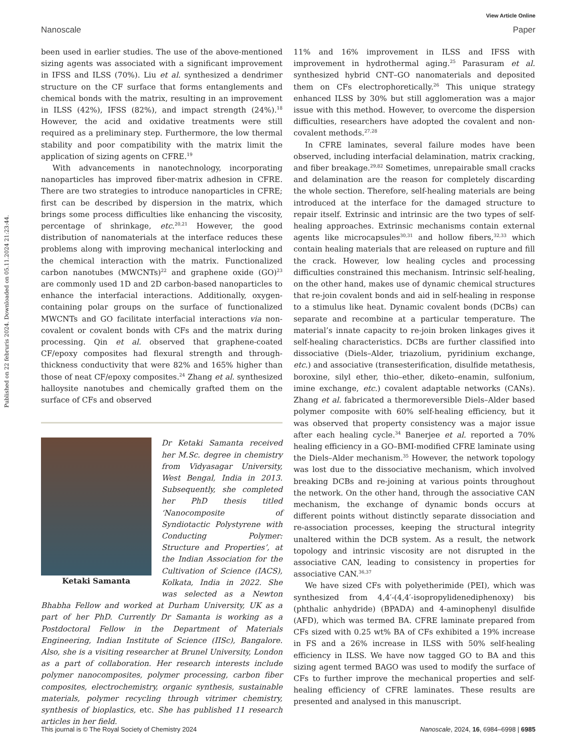View Article Online
Nanoscale Paper
Published on 22 februris 2024. Downloaded on 05.11.2024 21:23:44.
been used in earlier studies. The use of the above-mentioned sizing agents was associated with a significant improvement in IFSS and ILSS (70%). Liu et al. synthesized a dendrimer structure on the CF surface that forms entanglements and chemical bonds with the matrix, resulting in an improvement in ILSS (42%), IFSS (82%), and impact strength (24%).<sup>18</sup> However, the acid and oxidative treatments were still required as a preliminary step. Furthermore, the low thermal stability and poor compatibility with the matrix limit the application of sizing agents on CFRE.<sup>19</sup>
With advancements in nanotechnology, incorporating nanoparticles has improved fiber-matrix adhesion in CFRE. There are two strategies to introduce nanoparticles in CFRE; first can be described by dispersion in the matrix, which brings some process difficulties like enhancing the viscosity, percentage of shrinkage, etc.<sup>20,21</sup> However, the good distribution of nanomaterials at the interface reduces these problems along with improving mechanical interlocking and the chemical interaction with the matrix. Functionalized carbon nanotubes (MWCNTs)<sup>22</sup> and graphene oxide (GO)<sup>23</sup> are commonly used 1D and 2D carbon-based nanoparticles to enhance the interfacial interactions. Additionally, oxygen-containing polar groups on the surface of functionalized MWCNTs and GO facilitate interfacial interactions via non-covalent or covalent bonds with CFs and the matrix during processing. Qin et al. observed that graphene-coated CF/epoxy composites had flexural strength and through-thickness conductivity that were 82% and 165% higher than those of neat CF/epoxy composites.<sup>24</sup> Zhang et al. synthesized halloysite nanotubes and chemically grafted them on the surface of CFs and observed
Ketaki Samanta
Dr Ketaki Samanta received her M.Sc. degree in chemistry from Vidyasagar University, West Bengal, India in 2013. Subsequently, she completed her PhD thesis titled ‘Nanocomposite of Syndiotactic Polystyrene with Conducting Polymer: Structure and Properties’, at the Indian Association for the Cultivation of Science (IACS), Kolkata, India in 2022. She was selected as a Newton Bhabha Fellow and worked at Durham University, UK as a part of her PhD. Currently Dr Samanta is working as a Postdoctoral Fellow in the Department of Materials Engineering, Indian Institute of Science (IISc), Bangalore. Also, she is a visiting researcher at Brunel University, London as a part of collaboration. Her research interests include polymer nanocomposites, polymer processing, carbon fiber composites, electrochemistry, organic synthesis, sustainable materials, polymer recycling through vitrimer chemistry, synthesis of bioplastics, etc. She has published 11 research articles in her field.
11% and 16% improvement in ILSS and IFSS with improvement in hydrothermal aging.<sup>25</sup> Parasuram et al. synthesized hybrid CNT–GO nanomaterials and deposited them on CFs electrophoretically.<sup>26</sup> This unique strategy enhanced ILSS by 30% but still agglomeration was a major issue with this method. However, to overcome the dispersion difficulties, researchers have adopted the covalent and non-covalent methods.<sup>27,28</sup>
In CFRE laminates, several failure modes have been observed, including interfacial delamination, matrix cracking, and fiber breakage.<sup>29,82</sup> Sometimes, unrepairable small cracks and delamination are the reason for completely discarding the whole section. Therefore, self-healing materials are being introduced at the interface for the damaged structure to repair itself. Extrinsic and intrinsic are the two types of self-healing approaches. Extrinsic mechanisms contain external agents like microcapsules<sup>30,31</sup> and hollow fibers,<sup>32,33</sup> which contain healing materials that are released on rupture and fill the crack. However, low healing cycles and processing difficulties constrained this mechanism. Intrinsic self-healing, on the other hand, makes use of dynamic chemical structures that re-join covalent bonds and aid in self-healing in response to a stimulus like heat. Dynamic covalent bonds (DCBs) can separate and recombine at a particular temperature. The material’s innate capacity to re-join broken linkages gives it self-healing characteristics. DCBs are further classified into dissociative (Diels–Alder, triazolium, pyridinium exchange, etc.) and associative (transesterification, disulfide metathesis, boroxine, silyl ether, thio–ether, diketo–enamin, sulfonium, imine exchange, etc.) covalent adaptable networks (CANs). Zhang et al. fabricated a thermoreversible Diels–Alder based polymer composite with 60% self-healing efficiency, but it was observed that property consistency was a major issue after each healing cycle.<sup>34</sup> Banerjee et al. reported a 70% healing efficiency in a GO–BMI-modified CFRE laminate using the Diels–Alder mechanism.<sup>35</sup> However, the network topology was lost due to the dissociative mechanism, which involved breaking DCBs and re-joining at various points throughout the network. On the other hand, through the associative CAN mechanism, the exchange of dynamic bonds occurs at different points without distinctly separate dissociation and re-association processes, keeping the structural integrity unaltered within the DCB system. As a result, the network topology and intrinsic viscosity are not disrupted in the associative CAN, leading to consistency in properties for associative CAN.<sup>36,37</sup>
We have sized CFs with polyetherimide (PEI), which was synthesized from 4,4′-(4,4′-isopropylidenediphenoxy) bis (phthalic anhydride) (BPADA) and 4-aminophenyl disulfide (AFD), which was termed BA. CFRE laminate prepared from CFs sized with 0.25 wt% BA of CFs exhibited a 19% increase in FS and a 26% increase in ILSS with 50% self-healing efficiency in ILSS. We have now tagged GO to BA and this sizing agent termed BAGO was used to modify the surface of CFs to further improve the mechanical properties and self-healing efficiency of CFRE laminates. These results are presented and analysed in this manuscript.
This journal is © The Royal Society of Chemistry 2024 Nanoscale, 2024, 16, 6984–6998 | 6985